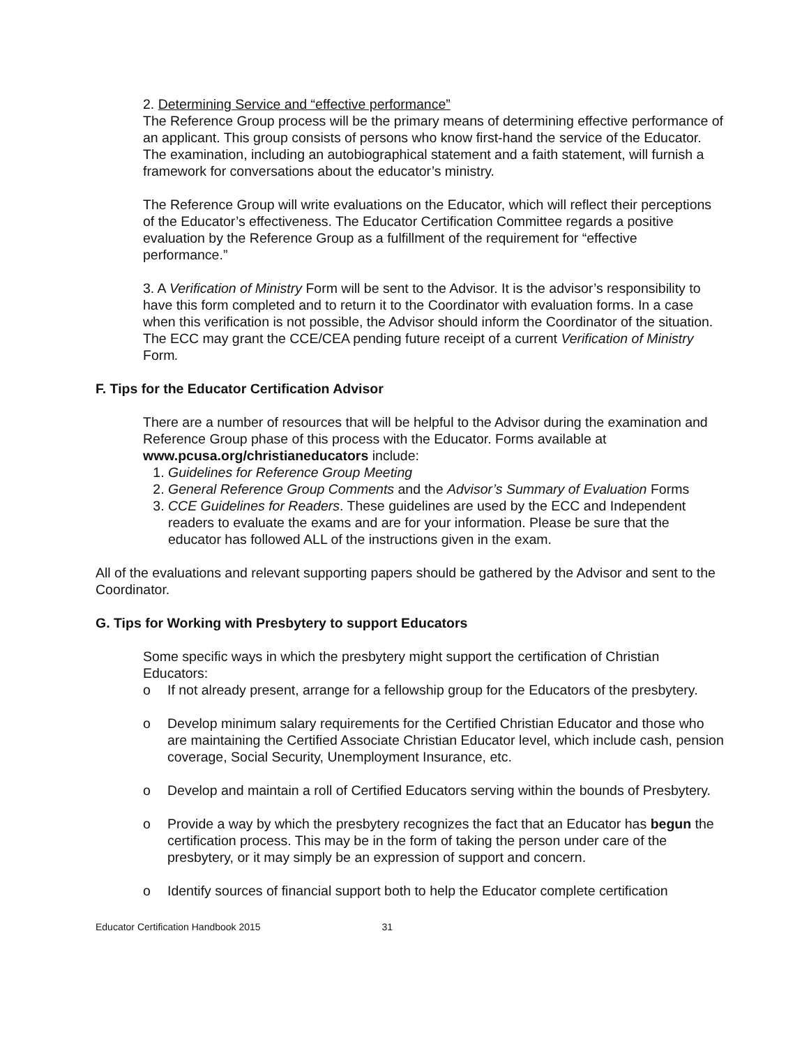2. Determining Service and “effective performance”
The Reference Group process will be the primary means of determining effective performance of an applicant. This group consists of persons who know first-hand the service of the Educator. The examination, including an autobiographical statement and a faith statement, will furnish a framework for conversations about the educator’s ministry.
The Reference Group will write evaluations on the Educator, which will reflect their perceptions of the Educator’s effectiveness. The Educator Certification Committee regards a positive evaluation by the Reference Group as a fulfillment of the requirement for “effective performance.”
3. A Verification of Ministry Form will be sent to the Advisor. It is the advisor’s responsibility to have this form completed and to return it to the Coordinator with evaluation forms. In a case when this verification is not possible, the Advisor should inform the Coordinator of the situation. The ECC may grant the CCE/CEA pending future receipt of a current Verification of Ministry Form.
F. Tips for the Educator Certification Advisor
There are a number of resources that will be helpful to the Advisor during the examination and Reference Group phase of this process with the Educator. Forms available at www.pcusa.org/christianeducators include:
1. Guidelines for Reference Group Meeting
2. General Reference Group Comments and the Advisor’s Summary of Evaluation Forms
3. CCE Guidelines for Readers. These guidelines are used by the ECC and Independent readers to evaluate the exams and are for your information. Please be sure that the educator has followed ALL of the instructions given in the exam.
All of the evaluations and relevant supporting papers should be gathered by the Advisor and sent to the Coordinator.
G. Tips for Working with Presbytery to support Educators
Some specific ways in which the presbytery might support the certification of Christian Educators:
o If not already present, arrange for a fellowship group for the Educators of the presbytery.
o Develop minimum salary requirements for the Certified Christian Educator and those who are maintaining the Certified Associate Christian Educator level, which include cash, pension coverage, Social Security, Unemployment Insurance, etc.
o Develop and maintain a roll of Certified Educators serving within the bounds of Presbytery.
o Provide a way by which the presbytery recognizes the fact that an Educator has begun the certification process. This may be in the form of taking the person under care of the presbytery, or it may simply be an expression of support and concern.
o Identify sources of financial support both to help the Educator complete certification
Educator Certification Handbook 2015 31